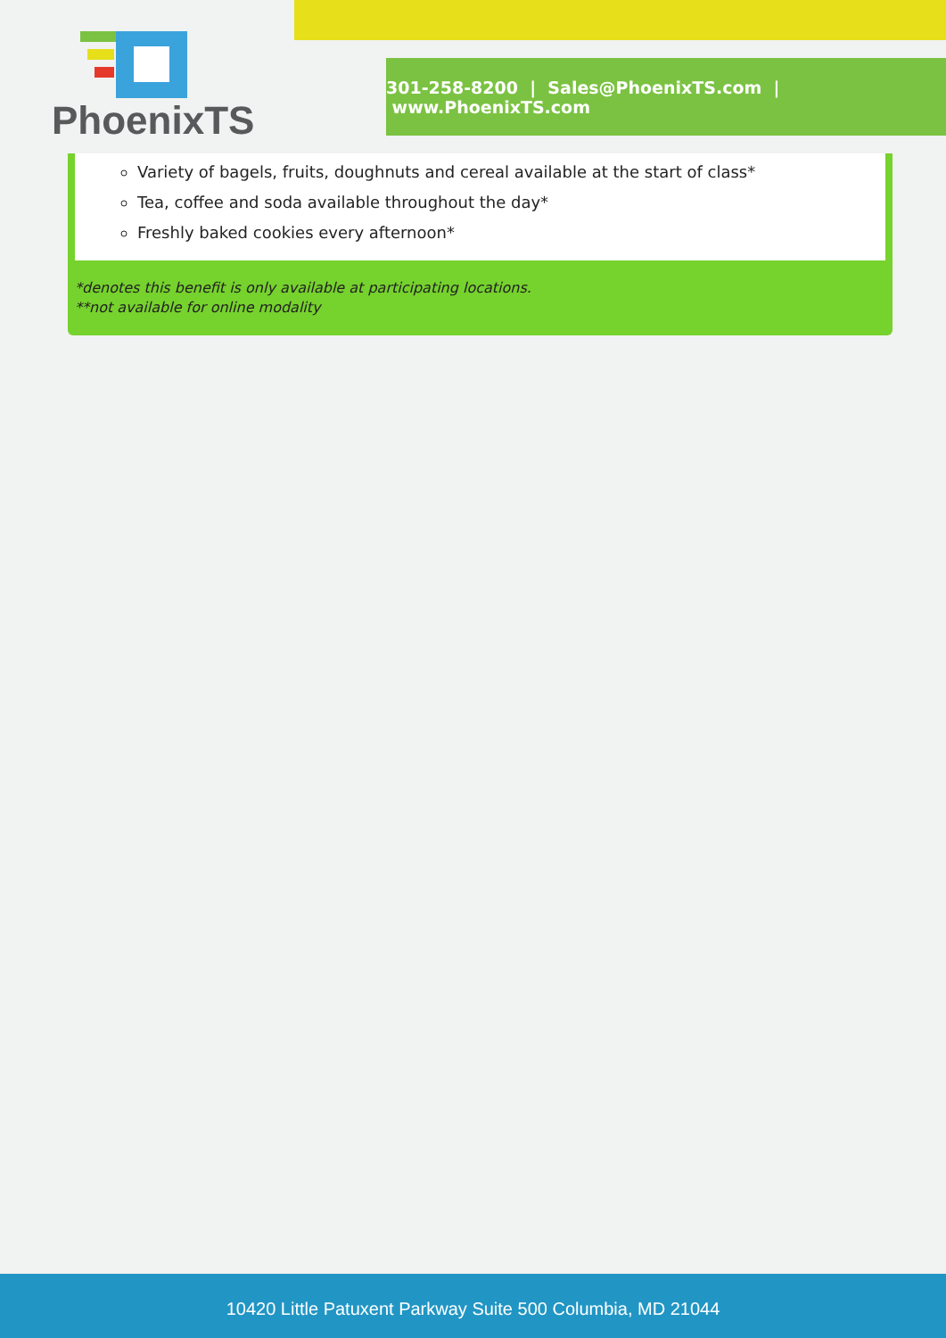PhoenixTS
301-258-8200 | Sales@PhoenixTS.com | www.PhoenixTS.com
Variety of bagels, fruits, doughnuts and cereal available at the start of class*
Tea, coffee and soda available throughout the day*
Freshly baked cookies every afternoon*
*denotes this benefit is only available at participating locations.
**not available for online modality
10420 Little Patuxent Parkway Suite 500 Columbia, MD 21044